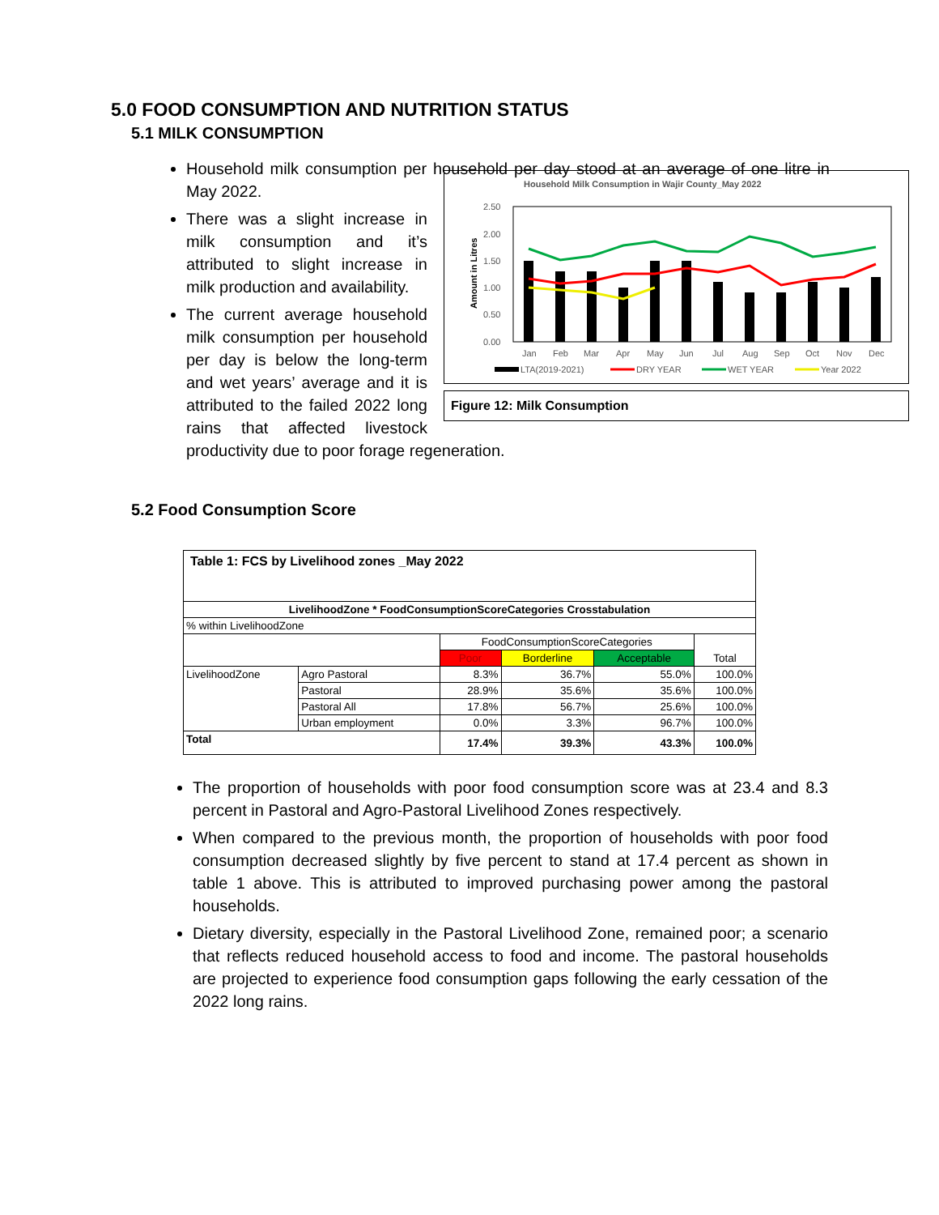5.0 FOOD CONSUMPTION AND NUTRITION STATUS
5.1 MILK CONSUMPTION
Household milk consumption per household per day stood at an average of one litre in May 2022.
Household Milk Consumption in Wajir County_May 2022
2.50
2.00
1.50
1.00
0.50
0.00
Amount in Litres
Jan
Feb
Mar
Apr
May
Jun
Jul
Aug
Sep
Oct
Nov
Dec
LTA(2019-2021)
DRY YEAR
WET YEAR
Year 2022
Figure 12: Milk Consumption
There was a slight increase in milk consumption and it’s attributed to slight increase in milk production and availability.
The current average household milk consumption per household per day is below the long-term and wet years’ average and it is attributed to the failed 2022 long rains that affected livestock productivity due to poor forage regeneration.
5.2 Food Consumption Score
| Table 1: FCS by Livelihood zones _May 2022 | | | | | |
| LivelihoodZone * FoodConsumptionScoreCategories Crosstabulation | | | | | |
| % within LivelihoodZone | | | | | |
| | | FoodConsumptionScoreCategories | | | Total |
| | | Poor | Borderline | Acceptable | |
| LivelihoodZone | Agro Pastoral | 8.3% | 36.7% | 55.0% | 100.0% |
| | Pastoral | 28.9% | 35.6% | 35.6% | 100.0% |
| | Pastoral All | 17.8% | 56.7% | 25.6% | 100.0% |
| | Urban employment | 0.0% | 3.3% | 96.7% | 100.0% |
| Total | | 17.4% | 39.3% | 43.3% | 100.0% |
The proportion of households with poor food consumption score was at 23.4 and 8.3 percent in Pastoral and Agro-Pastoral Livelihood Zones respectively.
When compared to the previous month, the proportion of households with poor food consumption decreased slightly by five percent to stand at 17.4 percent as shown in table 1 above. This is attributed to improved purchasing power among the pastoral households.
Dietary diversity, especially in the Pastoral Livelihood Zone, remained poor; a scenario that reflects reduced household access to food and income. The pastoral households are projected to experience food consumption gaps following the early cessation of the 2022 long rains.